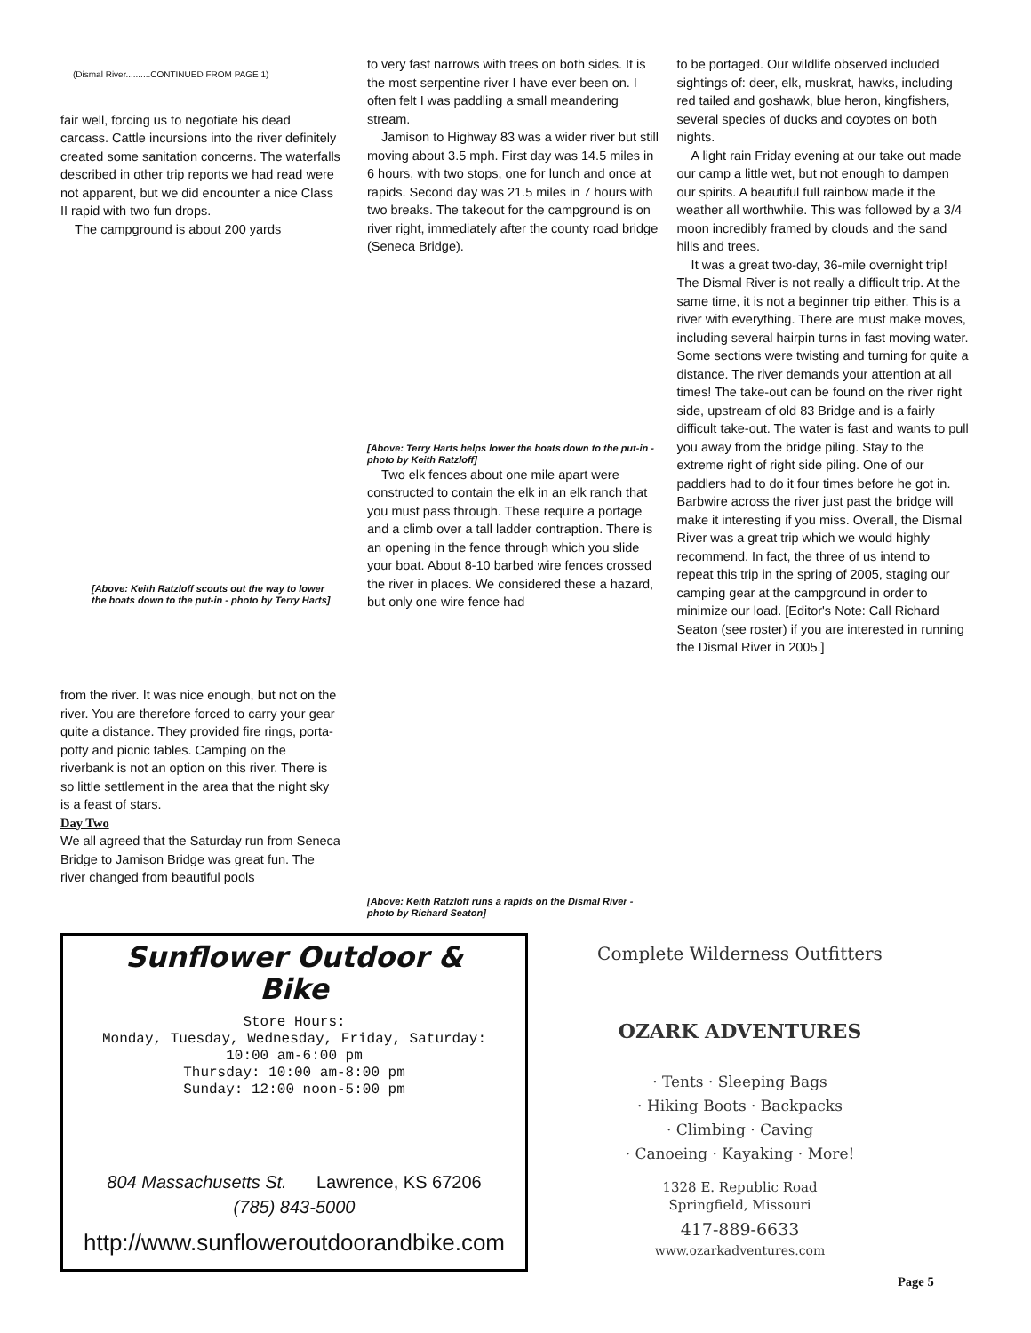(Dismal River..........CONTINUED FROM PAGE 1)
fair well, forcing us to negotiate his dead carcass. Cattle incursions into the river definitely created some sanitation concerns. The waterfalls described in other trip reports we had read were not apparent, but we did encounter a nice Class II rapid with two fun drops.
The campground is about 200 yards
[Above: Keith Ratzloff scouts out the way to lower the boats down to the put-in - photo by Terry Harts]
from the river. It was nice enough, but not on the river. You are therefore forced to carry your gear quite a distance. They provided fire rings, porta-potty and picnic tables. Camping on the riverbank is not an option on this river. There is so little settlement in the area that the night sky is a feast of stars.
Day Two
We all agreed that the Saturday run from Seneca Bridge to Jamison Bridge was great fun. The river changed from beautiful pools
to very fast narrows with trees on both sides. It is the most serpentine river I have ever been on. I often felt I was paddling a small meandering stream.
Jamison to Highway 83 was a wider river but still moving about 3.5 mph. First day was 14.5 miles in 6 hours, with two stops, one for lunch and once at rapids. Second day was 21.5 miles in 7 hours with two breaks. The takeout for the campground is on river right, immediately after the county road bridge (Seneca Bridge).
[Above: Terry Harts helps lower the boats down to the put-in - photo by Keith Ratzloff]
Two elk fences about one mile apart were constructed to contain the elk in an elk ranch that you must pass through. These require a portage and a climb over a tall ladder contraption. There is an opening in the fence through which you slide your boat. About 8-10 barbed wire fences crossed the river in places. We considered these a hazard, but only one wire fence had
[Above: Keith Ratzloff runs a rapids on the Dismal River - photo by Richard Seaton]
to be portaged. Our wildlife observed included sightings of: deer, elk, muskrat, hawks, including red tailed and goshawk, blue heron, kingfishers, several species of ducks and coyotes on both nights.
A light rain Friday evening at our take out made our camp a little wet, but not enough to dampen our spirits. A beautiful full rainbow made it the weather all worthwhile. This was followed by a 3/4 moon incredibly framed by clouds and the sand hills and trees.
It was a great two-day, 36-mile overnight trip! The Dismal River is not really a difficult trip. At the same time, it is not a beginner trip either. This is a river with everything. There are must make moves, including several hairpin turns in fast moving water. Some sections were twisting and turning for quite a distance. The river demands your attention at all times! The take-out can be found on the river right side, upstream of old 83 Bridge and is a fairly difficult take-out. The water is fast and wants to pull you away from the bridge piling. Stay to the extreme right of right side piling. One of our paddlers had to do it four times before he got in. Barbwire across the river just past the bridge will make it interesting if you miss. Overall, the Dismal River was a great trip which we would highly recommend. In fact, the three of us intend to repeat this trip in the spring of 2005, staging our camping gear at the campground in order to minimize our load. [Editor's Note: Call Richard Seaton (see roster) if you are interested in running the Dismal River in 2005.]
Sunflower Outdoor &
Bike
Store Hours:
Monday, Tuesday, Wednesday, Friday, Saturday:
10:00 am-6:00 pm
Thursday: 10:00 am-8:00 pm
Sunday: 12:00 noon-5:00 pm
804 Massachusetts St. Lawrence, KS 67206
(785) 843-5000
http://www.sunfloweroutdoorandbike.com
Complete Wilderness Outfitters
OZARK ADVENTURES
· Tents · Sleeping Bags
· Hiking Boots · Backpacks
· Climbing · Caving
· Canoeing · Kayaking · More!
1328 E. Republic Road
Springfield, Missouri
417-889-6633
www.ozarkadventures.com
Page 5